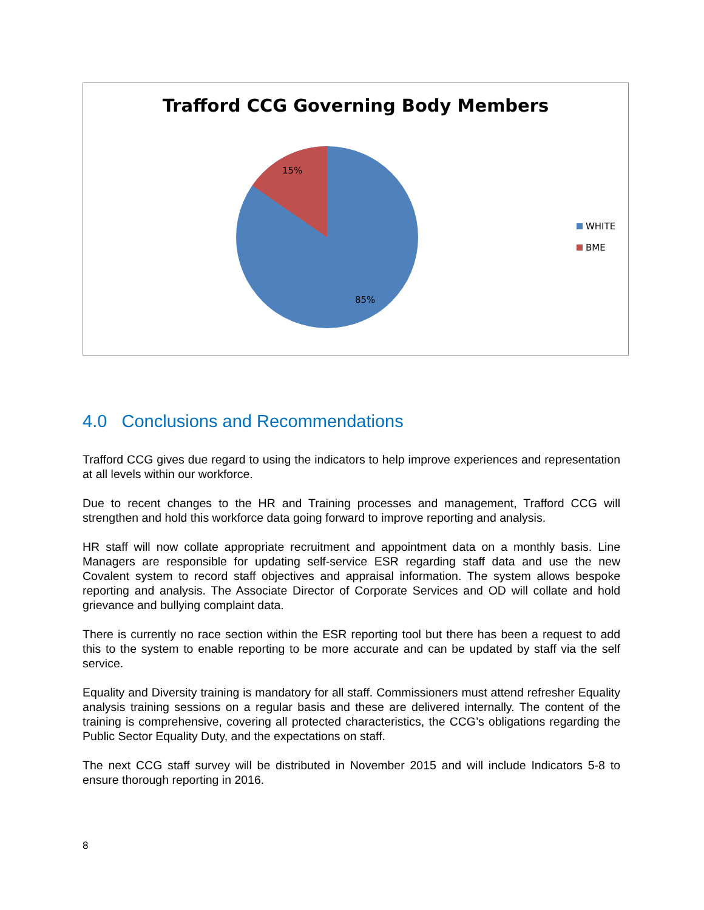Trafford CCG Governing Body Members
15%
85%
WHITE
BME
4.0 Conclusions and Recommendations
Trafford CCG gives due regard to using the indicators to help improve experiences and representation at all levels within our workforce.
Due to recent changes to the HR and Training processes and management, Trafford CCG will strengthen and hold this workforce data going forward to improve reporting and analysis.
HR staff will now collate appropriate recruitment and appointment data on a monthly basis. Line Managers are responsible for updating self-service ESR regarding staff data and use the new Covalent system to record staff objectives and appraisal information. The system allows bespoke reporting and analysis. The Associate Director of Corporate Services and OD will collate and hold grievance and bullying complaint data.
There is currently no race section within the ESR reporting tool but there has been a request to add this to the system to enable reporting to be more accurate and can be updated by staff via the self service.
Equality and Diversity training is mandatory for all staff. Commissioners must attend refresher Equality analysis training sessions on a regular basis and these are delivered internally. The content of the training is comprehensive, covering all protected characteristics, the CCG’s obligations regarding the Public Sector Equality Duty, and the expectations on staff.
The next CCG staff survey will be distributed in November 2015 and will include Indicators 5-8 to ensure thorough reporting in 2016.
8